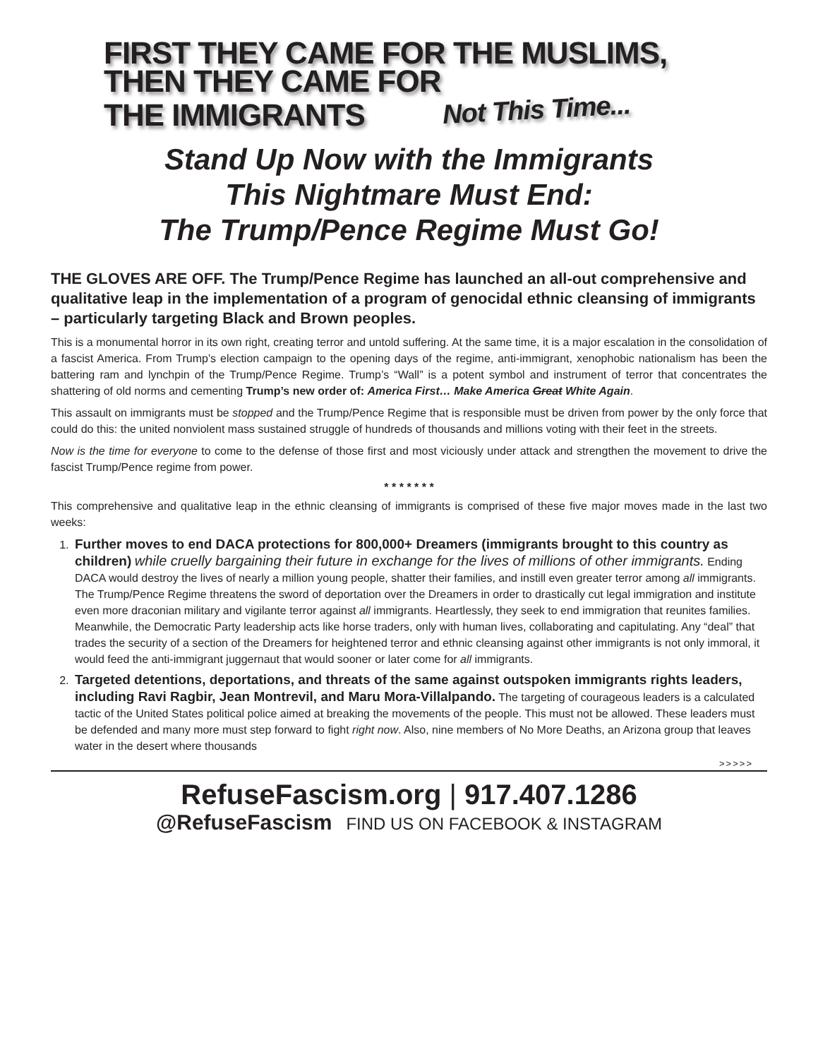FIRST THEY CAME FOR THE MUSLIMS,
THEN THEY CAME FOR
THE IMMIGRANTS Not This Time...
Stand Up Now with the Immigrants
This Nightmare Must End:
The Trump/Pence Regime Must Go!
THE GLOVES ARE OFF. The Trump/Pence Regime has launched an all-out comprehensive and qualitative leap in the implementation of a program of genocidal ethnic cleansing of immigrants – particularly targeting Black and Brown peoples.
This is a monumental horror in its own right, creating terror and untold suffering. At the same time, it is a major escalation in the consolidation of a fascist America. From Trump’s election campaign to the opening days of the regime, anti-immigrant, xenophobic nationalism has been the battering ram and lynchpin of the Trump/Pence Regime. Trump’s “Wall” is a potent symbol and instrument of terror that concentrates the shattering of old norms and cementing Trump’s new order of: America First… Make America Great White Again.
This assault on immigrants must be stopped and the Trump/Pence Regime that is responsible must be driven from power by the only force that could do this: the united nonviolent mass sustained struggle of hundreds of thousands and millions voting with their feet in the streets.
Now is the time for everyone to come to the defense of those first and most viciously under attack and strengthen the movement to drive the fascist Trump/Pence regime from power.
* * * * * * *
This comprehensive and qualitative leap in the ethnic cleansing of immigrants is comprised of these five major moves made in the last two weeks:
1. Further moves to end DACA protections for 800,000+ Dreamers (immigrants brought to this country as children) while cruelly bargaining their future in exchange for the lives of millions of other immigrants. Ending DACA would destroy the lives of nearly a million young people, shatter their families, and instill even greater terror among all immigrants. The Trump/Pence Regime threatens the sword of deportation over the Dreamers in order to drastically cut legal immigration and institute even more draconian military and vigilante terror against all immigrants. Heartlessly, they seek to end immigration that reunites families. Meanwhile, the Democratic Party leadership acts like horse traders, only with human lives, collaborating and capitulating. Any “deal” that trades the security of a section of the Dreamers for heightened terror and ethnic cleansing against other immigrants is not only immoral, it would feed the anti-immigrant juggernaut that would sooner or later come for all immigrants.
2. Targeted detentions, deportations, and threats of the same against outspoken immigrants rights leaders, including Ravi Ragbir, Jean Montrevil, and Maru Mora-Villalpando. The targeting of courageous leaders is a calculated tactic of the United States political police aimed at breaking the movements of the people. This must not be allowed. These leaders must be defended and many more must step forward to fight right now. Also, nine members of No More Deaths, an Arizona group that leaves water in the desert where thousands
>>>>>
RefuseFascism.org | 917.407.1286
@RefuseFascism FIND US ON FACEBOOK & INSTAGRAM